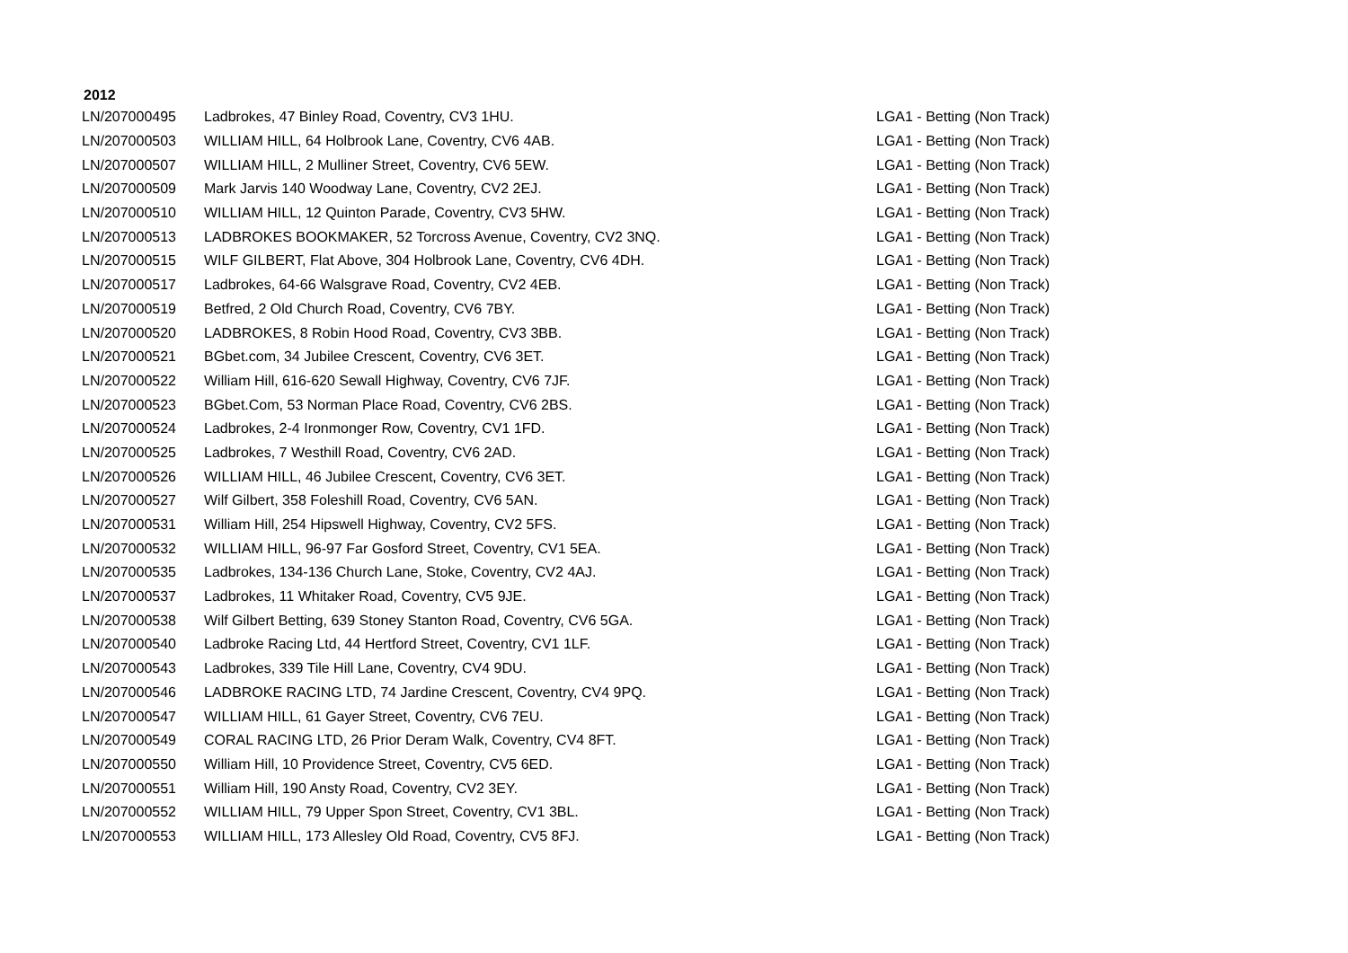2012
| LN/207000495 | Ladbrokes, 47 Binley Road, Coventry, CV3 1HU. | LGA1 - Betting (Non Track) |
| LN/207000503 | WILLIAM HILL, 64 Holbrook Lane, Coventry, CV6 4AB. | LGA1 - Betting (Non Track) |
| LN/207000507 | WILLIAM HILL, 2 Mulliner Street, Coventry, CV6 5EW. | LGA1 - Betting (Non Track) |
| LN/207000509 | Mark Jarvis 140 Woodway Lane, Coventry, CV2 2EJ. | LGA1 - Betting (Non Track) |
| LN/207000510 | WILLIAM HILL, 12 Quinton Parade, Coventry, CV3 5HW. | LGA1 - Betting (Non Track) |
| LN/207000513 | LADBROKES BOOKMAKER, 52 Torcross Avenue, Coventry, CV2 3NQ. | LGA1 - Betting (Non Track) |
| LN/207000515 | WILF GILBERT, Flat Above, 304 Holbrook Lane, Coventry, CV6 4DH. | LGA1 - Betting (Non Track) |
| LN/207000517 | Ladbrokes, 64-66 Walsgrave Road, Coventry, CV2 4EB. | LGA1 - Betting (Non Track) |
| LN/207000519 | Betfred, 2 Old Church Road, Coventry, CV6 7BY. | LGA1 - Betting (Non Track) |
| LN/207000520 | LADBROKES, 8 Robin Hood Road, Coventry, CV3 3BB. | LGA1 - Betting (Non Track) |
| LN/207000521 | BGbet.com, 34 Jubilee Crescent, Coventry, CV6 3ET. | LGA1 - Betting (Non Track) |
| LN/207000522 | William Hill, 616-620 Sewall Highway, Coventry, CV6 7JF. | LGA1 - Betting (Non Track) |
| LN/207000523 | BGbet.Com, 53 Norman Place Road, Coventry, CV6 2BS. | LGA1 - Betting (Non Track) |
| LN/207000524 | Ladbrokes, 2-4 Ironmonger Row, Coventry, CV1 1FD. | LGA1 - Betting (Non Track) |
| LN/207000525 | Ladbrokes, 7 Westhill Road, Coventry, CV6 2AD. | LGA1 - Betting (Non Track) |
| LN/207000526 | WILLIAM HILL, 46 Jubilee Crescent, Coventry, CV6 3ET. | LGA1 - Betting (Non Track) |
| LN/207000527 | Wilf Gilbert, 358 Foleshill Road, Coventry, CV6 5AN. | LGA1 - Betting (Non Track) |
| LN/207000531 | William Hill, 254 Hipswell Highway, Coventry, CV2 5FS. | LGA1 - Betting (Non Track) |
| LN/207000532 | WILLIAM HILL, 96-97 Far Gosford Street, Coventry, CV1 5EA. | LGA1 - Betting (Non Track) |
| LN/207000535 | Ladbrokes, 134-136 Church Lane, Stoke, Coventry, CV2 4AJ. | LGA1 - Betting (Non Track) |
| LN/207000537 | Ladbrokes, 11 Whitaker Road, Coventry, CV5 9JE. | LGA1 - Betting (Non Track) |
| LN/207000538 | Wilf Gilbert Betting, 639 Stoney Stanton Road, Coventry, CV6 5GA. | LGA1 - Betting (Non Track) |
| LN/207000540 | Ladbroke Racing Ltd, 44 Hertford Street, Coventry, CV1 1LF. | LGA1 - Betting (Non Track) |
| LN/207000543 | Ladbrokes, 339 Tile Hill Lane, Coventry, CV4 9DU. | LGA1 - Betting (Non Track) |
| LN/207000546 | LADBROKE RACING LTD, 74 Jardine Crescent, Coventry, CV4 9PQ. | LGA1 - Betting (Non Track) |
| LN/207000547 | WILLIAM HILL, 61 Gayer Street, Coventry, CV6 7EU. | LGA1 - Betting (Non Track) |
| LN/207000549 | CORAL RACING LTD, 26 Prior Deram Walk, Coventry, CV4 8FT. | LGA1 - Betting (Non Track) |
| LN/207000550 | William Hill, 10 Providence Street, Coventry, CV5 6ED. | LGA1 - Betting (Non Track) |
| LN/207000551 | William Hill, 190 Ansty Road, Coventry, CV2 3EY. | LGA1 - Betting (Non Track) |
| LN/207000552 | WILLIAM HILL, 79 Upper Spon Street, Coventry, CV1 3BL. | LGA1 - Betting (Non Track) |
| LN/207000553 | WILLIAM HILL, 173 Allesley Old Road, Coventry, CV5 8FJ. | LGA1 - Betting (Non Track) |